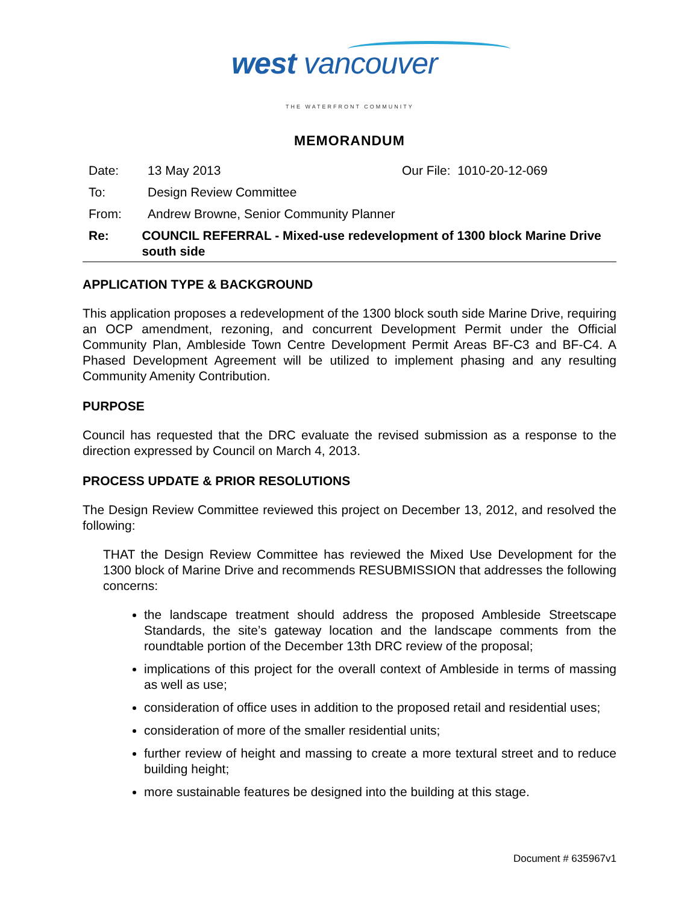west vancouver
THE WATERFRONT COMMUNITY
MEMORANDUM
Date: 13 May 2013 Our File: 1010-20-12-069
To: Design Review Committee
From: Andrew Browne, Senior Community Planner
Re: COUNCIL REFERRAL - Mixed-use redevelopment of 1300 block Marine Drive south side
APPLICATION TYPE & BACKGROUND
This application proposes a redevelopment of the 1300 block south side Marine Drive, requiring an OCP amendment, rezoning, and concurrent Development Permit under the Official Community Plan, Ambleside Town Centre Development Permit Areas BF-C3 and BF-C4. A Phased Development Agreement will be utilized to implement phasing and any resulting Community Amenity Contribution.
PURPOSE
Council has requested that the DRC evaluate the revised submission as a response to the direction expressed by Council on March 4, 2013.
PROCESS UPDATE & PRIOR RESOLUTIONS
The Design Review Committee reviewed this project on December 13, 2012, and resolved the following:
THAT the Design Review Committee has reviewed the Mixed Use Development for the 1300 block of Marine Drive and recommends RESUBMISSION that addresses the following concerns:
the landscape treatment should address the proposed Ambleside Streetscape Standards, the site’s gateway location and the landscape comments from the roundtable portion of the December 13th DRC review of the proposal;
implications of this project for the overall context of Ambleside in terms of massing as well as use;
consideration of office uses in addition to the proposed retail and residential uses;
consideration of more of the smaller residential units;
further review of height and massing to create a more textural street and to reduce building height;
more sustainable features be designed into the building at this stage.
Document # 635967v1